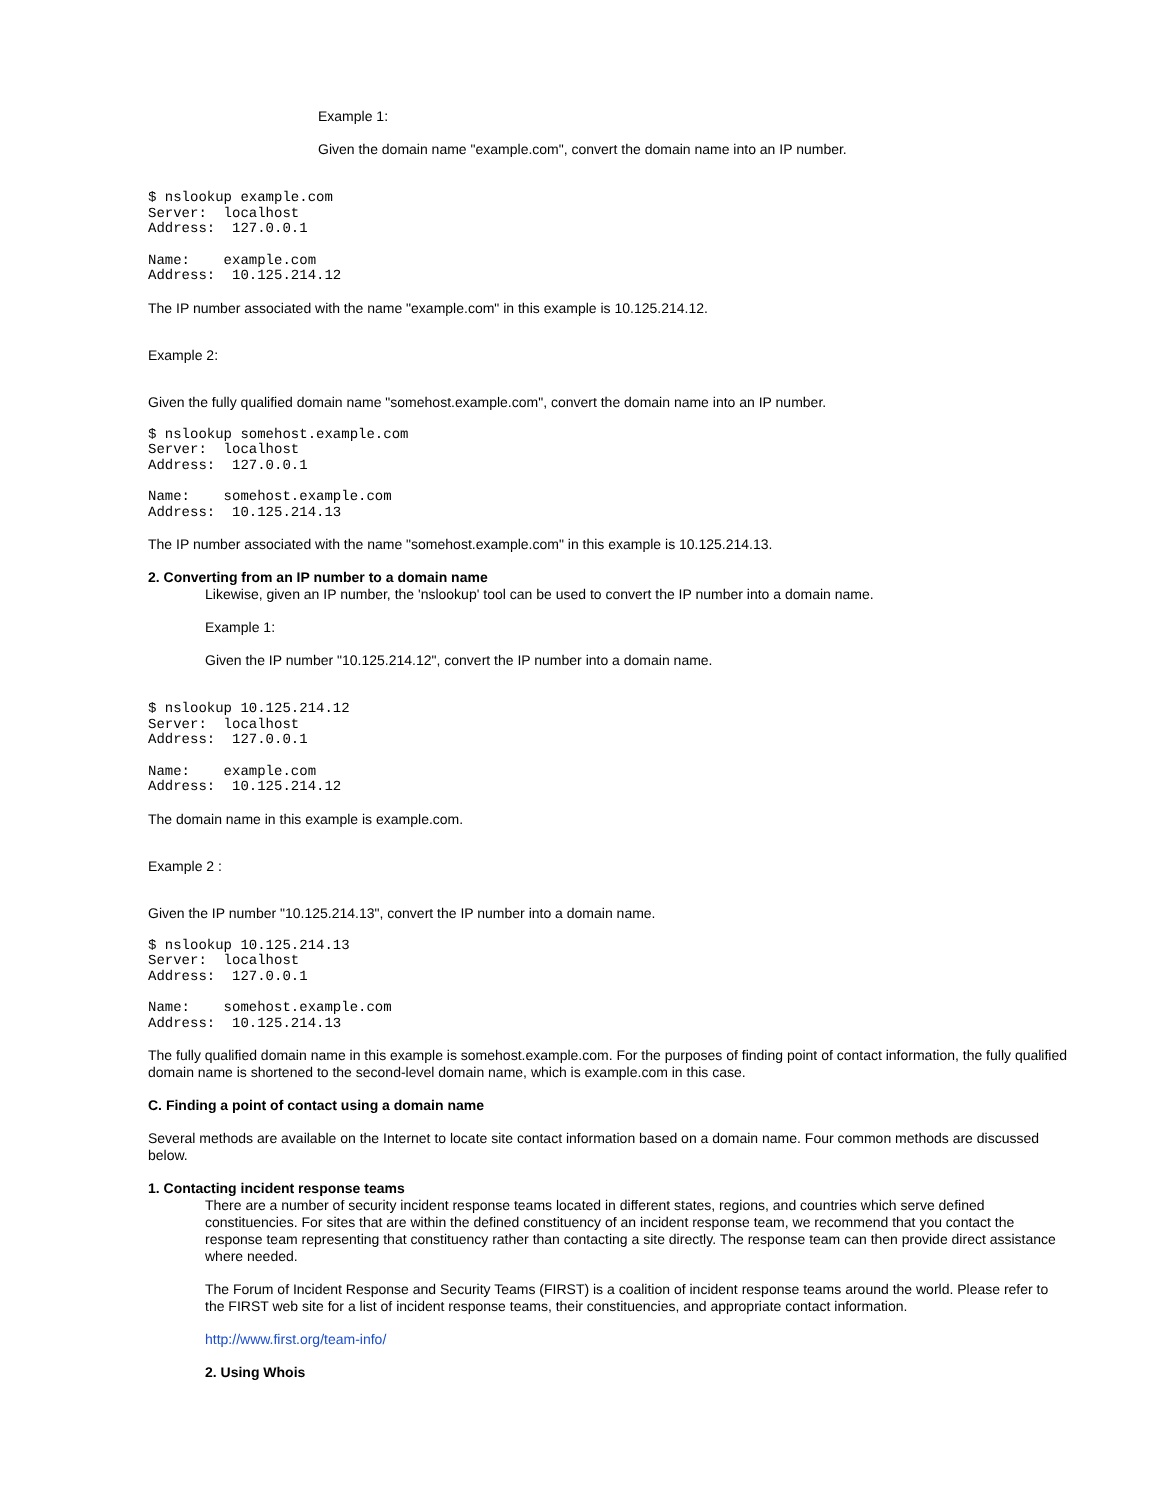Example 1:
Given the domain name "example.com", convert the domain name into an IP number.
$ nslookup example.com
Server:  localhost
Address:  127.0.0.1
Name:    example.com
Address:  10.125.214.12
The IP number associated with the name "example.com" in this example is 10.125.214.12.
Example 2:
Given the fully qualified domain name "somehost.example.com", convert the domain name into an IP number.
$ nslookup somehost.example.com
Server:  localhost
Address:  127.0.0.1
Name:    somehost.example.com
Address:  10.125.214.13
The IP number associated with the name "somehost.example.com" in this example is 10.125.214.13.
2. Converting from an IP number to a domain name
Likewise, given an IP number, the 'nslookup' tool can be used to convert the IP number into a domain name.
Example 1:
Given the IP number "10.125.214.12", convert the IP number into a domain name.
$ nslookup 10.125.214.12
Server:  localhost
Address:  127.0.0.1
Name:    example.com
Address:  10.125.214.12
The domain name in this example is example.com.
Example 2 :
Given the IP number "10.125.214.13", convert the IP number into a domain name.
$ nslookup 10.125.214.13
Server:  localhost
Address:  127.0.0.1
Name:    somehost.example.com
Address:  10.125.214.13
The fully qualified domain name in this example is somehost.example.com. For the purposes of finding point of contact information, the fully qualified domain name is shortened to the second-level domain name, which is example.com in this case.
C. Finding a point of contact using a domain name
Several methods are available on the Internet to locate site contact information based on a domain name. Four common methods are discussed below.
1. Contacting incident response teams
There are a number of security incident response teams located in different states, regions, and countries which serve defined constituencies. For sites that are within the defined constituency of an incident response team, we recommend that you contact the response team representing that constituency rather than contacting a site directly. The response team can then provide direct assistance where needed.
The Forum of Incident Response and Security Teams (FIRST) is a coalition of incident response teams around the world. Please refer to the FIRST web site for a list of incident response teams, their constituencies, and appropriate contact information.
http://www.first.org/team-info/
2. Using Whois